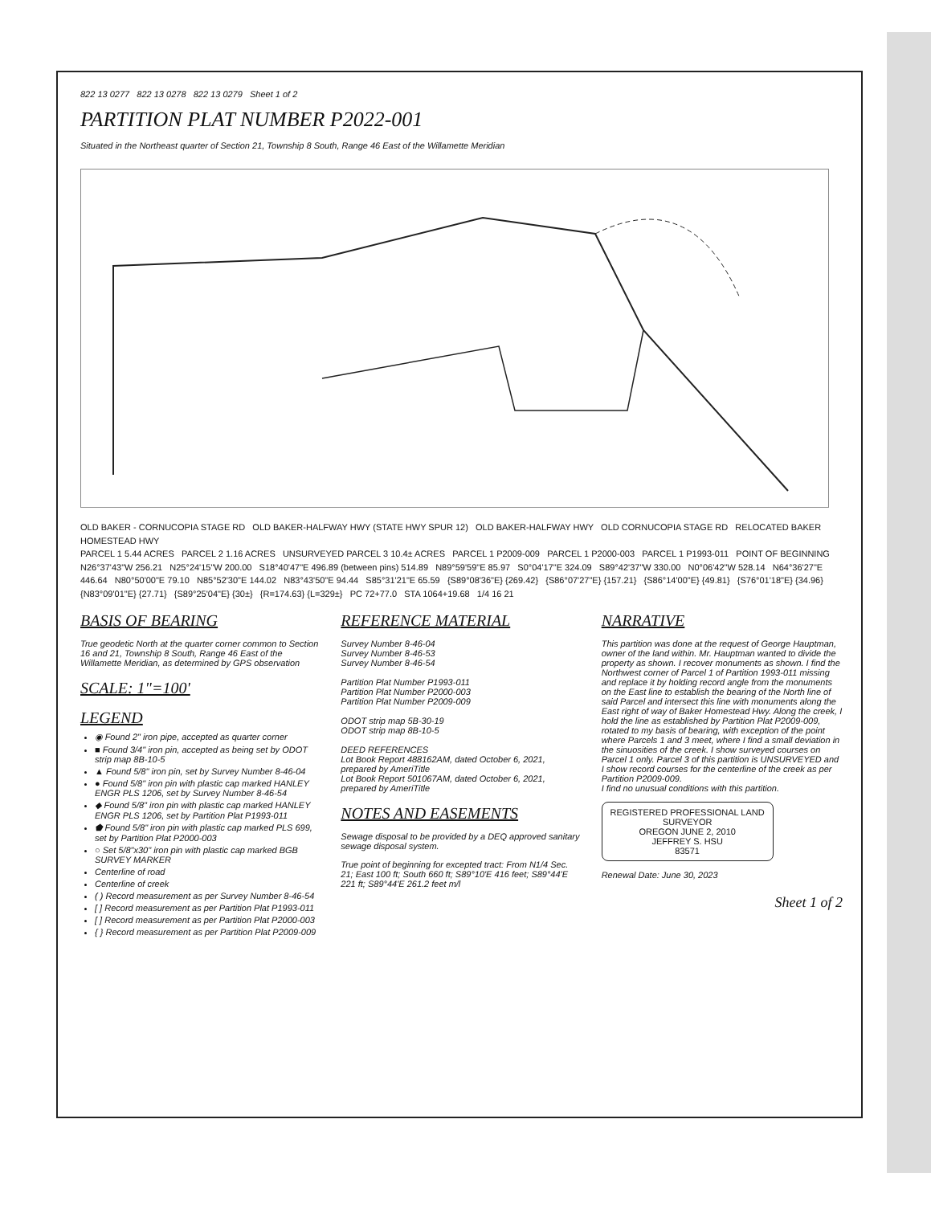822 13 0277 822 13 0278 822 13 0279 Sheet 1 of 2
PARTITION PLAT NUMBER P2022-001
Situated in the Northeast quarter of Section 21, Township 8 South, Range 46 East of the Willamette Meridian
OLD BAKER - CORNUCOPIA STAGE RD OLD BAKER-HALFWAY HWY (STATE HWY SPUR 12) OLD BAKER-HALFWAY HWY OLD CORNUCOPIA STAGE RD RELOCATED BAKER HOMESTEAD HWY
PARCEL 1 5.44 ACRES PARCEL 2 1.16 ACRES UNSURVEYED PARCEL 3 10.4± ACRES PARCEL 1 P2009-009 PARCEL 1 P2000-003 PARCEL 1 P1993-011 POINT OF BEGINNING
N26°37'43"W 256.21 N25°24'15"W 200.00 S18°40'47"E 496.89 (between pins) 514.89 N89°59'59"E 85.97 S0°04'17"E 324.09 S89°42'37"W 330.00 N0°06'42"W 528.14 N64°36'27"E 446.64 N80°50'00"E 79.10 N85°52'30"E 144.02 N83°43'50"E 94.44 S85°31'21"E 65.59 {S89°08'36"E} {269.42} {S86°07'27"E} {157.21} {S86°14'00"E} {49.81} {S76°01'18"E} {34.96} {N83°09'01"E} {27.71} {S89°25'04"E} {30±} {R=174.63} {L=329±} PC 72+77.0 STA 1064+19.68 1/4 16 21
BASIS OF BEARING
True geodetic North at the quarter corner common to Section 16 and 21, Township 8 South, Range 46 East of the Willamette Meridian, as determined by GPS observation
SCALE: 1"=100'
LEGEND
◉ Found 2" iron pipe, accepted as quarter corner
■ Found 3/4" iron pin, accepted as being set by ODOT strip map 8B-10-5
▲ Found 5/8" iron pin, set by Survey Number 8-46-04
● Found 5/8" iron pin with plastic cap marked HANLEY ENGR PLS 1206, set by Survey Number 8-46-54
◆ Found 5/8" iron pin with plastic cap marked HANLEY ENGR PLS 1206, set by Partition Plat P1993-011
⬟ Found 5/8" iron pin with plastic cap marked PLS 699, set by Partition Plat P2000-003
○ Set 5/8"x30" iron pin with plastic cap marked BGB SURVEY MARKER
Centerline of road
Centerline of creek
( ) Record measurement as per Survey Number 8-46-54
[ ] Record measurement as per Partition Plat P1993-011
[ ] Record measurement as per Partition Plat P2000-003
{ } Record measurement as per Partition Plat P2009-009
REFERENCE MATERIAL
Survey Number 8-46-04
Survey Number 8-46-53
Survey Number 8-46-54
Partition Plat Number P1993-011
Partition Plat Number P2000-003
Partition Plat Number P2009-009
ODOT strip map 5B-30-19
ODOT strip map 8B-10-5
DEED REFERENCES
Lot Book Report 488162AM, dated October 6, 2021, prepared by AmeriTitle
Lot Book Report 501067AM, dated October 6, 2021, prepared by AmeriTitle
NOTES AND EASEMENTS
Sewage disposal to be provided by a DEQ approved sanitary sewage disposal system.
True point of beginning for excepted tract: From N1/4 Sec. 21; East 100 ft; South 660 ft; S89°10'E 416 feet; S89°44'E 221 ft; S89°44'E 261.2 feet m/l
NARRATIVE
This partition was done at the request of George Hauptman, owner of the land within. Mr. Hauptman wanted to divide the property as shown. I recover monuments as shown. I find the Northwest corner of Parcel 1 of Partition 1993-011 missing and replace it by holding record angle from the monuments on the East line to establish the bearing of the North line of said Parcel and intersect this line with monuments along the East right of way of Baker Homestead Hwy. Along the creek, I hold the line as established by Partition Plat P2009-009, rotated to my basis of bearing, with exception of the point where Parcels 1 and 3 meet, where I find a small deviation in the sinuosities of the creek. I show surveyed courses on Parcel 1 only. Parcel 3 of this partition is UNSURVEYED and I show record courses for the centerline of the creek as per Partition P2009-009.
I find no unusual conditions with this partition.
REGISTERED PROFESSIONAL LAND SURVEYOR
OREGON JUNE 2, 2010
JEFFREY S. HSU
83571
Renewal Date: June 30, 2023
Sheet 1 of 2